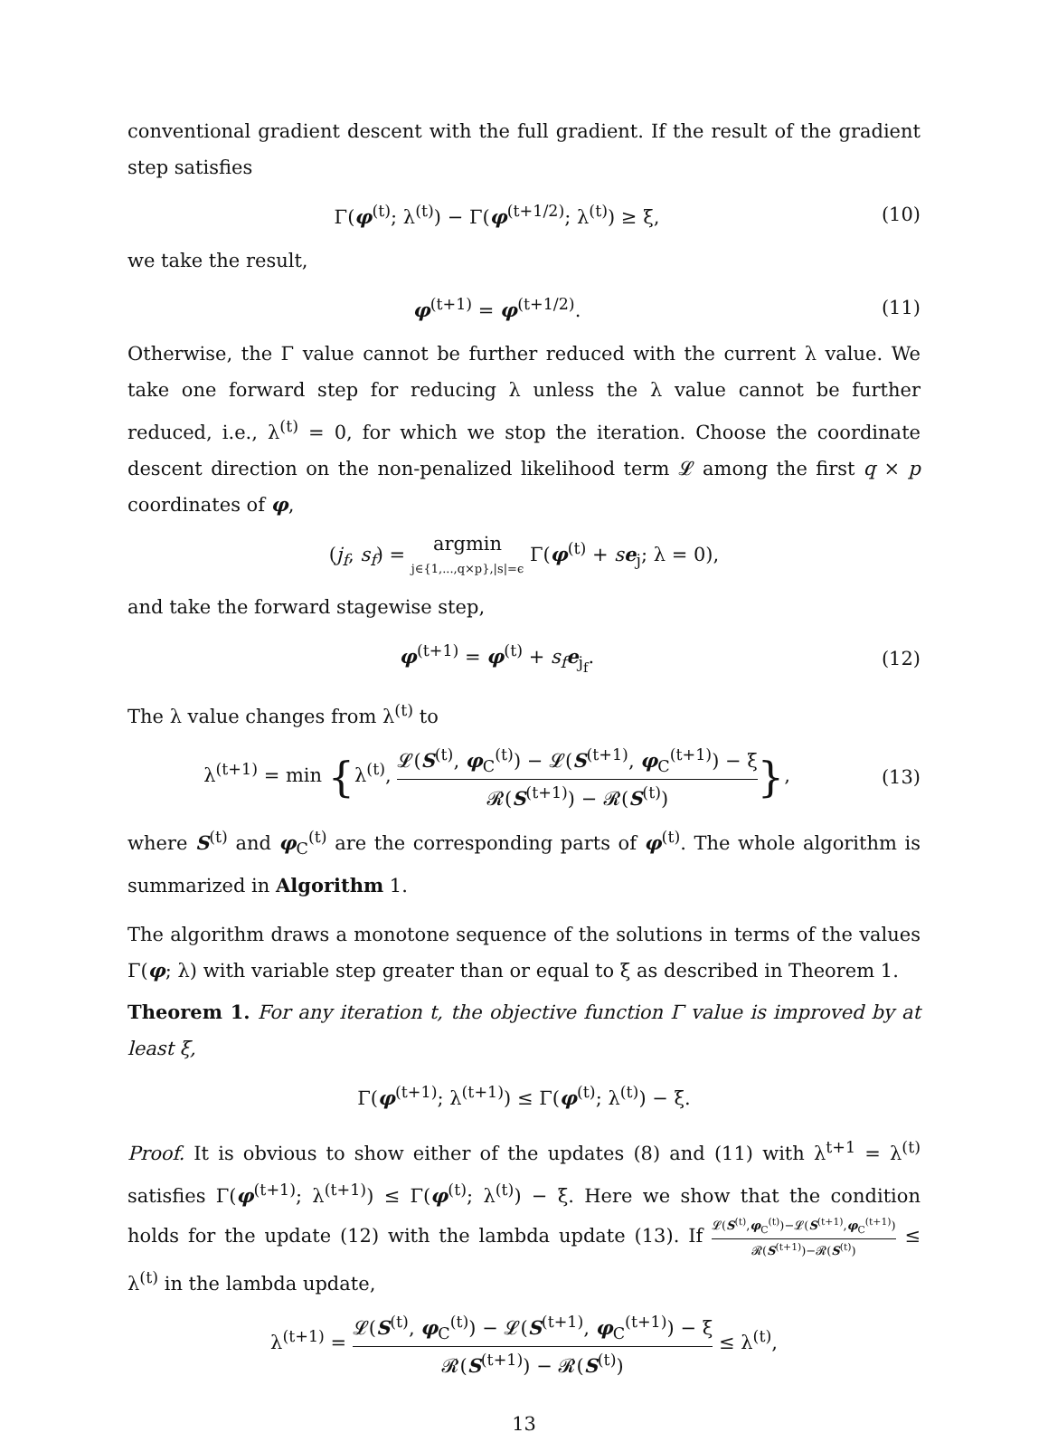conventional gradient descent with the full gradient. If the result of the gradient step satisfies
Γ(φ<sup>(t)</sup>; λ<sup>(t)</sup>) − Γ(φ<sup>(t+1/2)</sup>; λ<sup>(t)</sup>) ≥ ξ,
(10)
we take the result,
φ<sup>(t+1)</sup> = φ<sup>(t+1/2)</sup>. (11)
Otherwise, the Γ value cannot be further reduced with the current λ value. We take one forward step for reducing λ unless the λ value cannot be further reduced, i.e., λ<sup>(t)</sup> = 0, for which we stop the iteration. Choose the coordinate descent direction on the non-penalized likelihood term 𝓛 among the first q × p coordinates of φ,
(j<sub>f</sub>, s<sub>f</sub>) = argmin j∈{1,...,q×p},|s|=ϵ Γ(φ<sup>(t)</sup> + se<sub>j</sub>; λ = 0),
and take the forward stagewise step,
φ<sup>(t+1)</sup> = φ<sup>(t)</sup> + s<sub>f</sub> e<sub>j<sub>f</sub></sub>. (12)
The λ value changes from λ<sup>(t)</sup> to
λ<sup>(t+1)</sup> = min {λ<sup>(t)</sup>, 𝓛(S<sup>(t)</sup>, φ<sub>C</sub><sup>(t)</sup>) − 𝓛(S<sup>(t+1)</sup>, φ<sub>C</sub><sup>(t+1)</sup>) − ξ 𝓡(S<sup>(t+1)</sup>) − 𝓡(S<sup>(t)</sup>)},
(13)
where S<sup>(t)</sup> and φ<sub>C</sub><sup>(t)</sup> are the corresponding parts of φ<sup>(t)</sup>. The whole algorithm is summarized in Algorithm 1.
The algorithm draws a monotone sequence of the solutions in terms of the values Γ(φ; λ) with variable step greater than or equal to ξ as described in Theorem 1.
Theorem 1. For any iteration t, the objective function Γ value is improved by at least ξ,
Γ(φ<sup>(t+1)</sup>; λ<sup>(t+1)</sup>) ≤ Γ(φ<sup>(t)</sup>; λ<sup>(t)</sup>) − ξ.
Proof. It is obvious to show either of the updates (8) and (11) with λ<sup>t+1</sup> = λ<sup>(t)</sup> satisfies Γ(φ<sup>(t+1)</sup>; λ<sup>(t+1)</sup>) ≤ Γ(φ<sup>(t)</sup>; λ<sup>(t)</sup>) − ξ. Here we show that the condition holds for the update (12) with the lambda update (13). If 𝓛(S<sup>(t)</sup>,φ<sub>C</sub><sup>(t)</sup>)−𝓛(S<sup>(t+1)</sup>,φ<sub>C</sub><sup>(t+1)</sup>) 𝓡(S<sup>(t+1)</sup>)−𝓡(S<sup>(t)</sup>) ≤ λ<sup>(t)</sup> in the lambda update,
λ<sup>(t+1)</sup> = 𝓛(S<sup>(t)</sup>, φ<sub>C</sub><sup>(t)</sup>) − 𝓛(S<sup>(t+1)</sup>, φ<sub>C</sub><sup>(t+1)</sup>) − ξ 𝓡(S<sup>(t+1)</sup>) − 𝓡(S<sup>(t)</sup>) ≤ λ<sup>(t)</sup>,
13